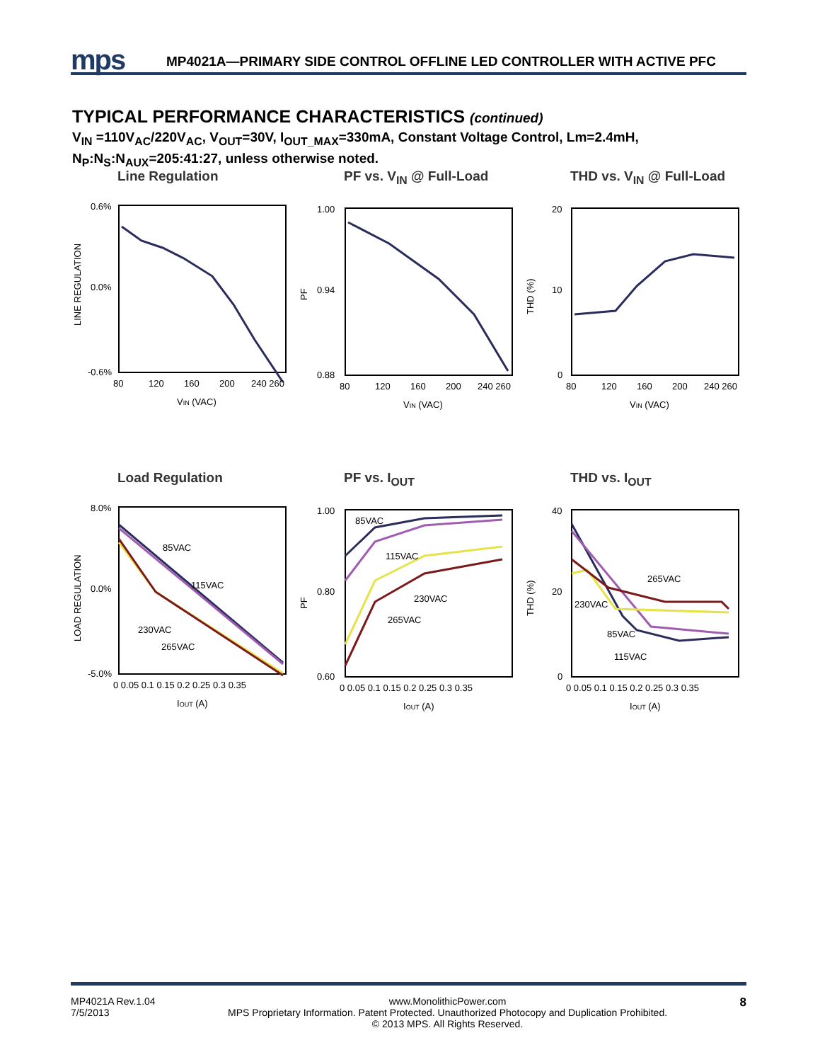mps
MP4021A—PRIMARY SIDE CONTROL OFFLINE LED CONTROLLER WITH ACTIVE PFC
TYPICAL PERFORMANCE CHARACTERISTICS (continued)
V<sub>IN</sub> =110V<sub>AC</sub>/220V<sub>AC</sub>, V<sub>OUT</sub>=30V, I<sub>OUT_MAX</sub>=330mA, Constant Voltage Control, Lm=2.4mH,
N<sub>P</sub>:N<sub>S</sub>:N<sub>AUX</sub>=205:41:27, unless otherwise noted.
Line Regulation
0.6%
0.0%
-0.6%
80
120
160
200
240 260
VIN (VAC)
LINE REGULATION
PF vs. V<sub>IN</sub> @ Full-Load
1.00
0.94
0.88
80
120
160
200
240 260
VIN (VAC)
PF
THD vs. V<sub>IN</sub> @ Full-Load
20
10
0
80
120
160
200
240 260
VIN (VAC)
THD (%)
Load Regulation
85VAC
115VAC
230VAC
265VAC
8.0%
0.0%
-5.0%
0 0.05 0.1 0.15 0.2 0.25 0.3 0.35
IOUT (A)
LOAD REGULATION
PF vs. I<sub>OUT</sub>
85VAC
115VAC
230VAC
265VAC
1.00
0.80
0.60
0 0.05 0.1 0.15 0.2 0.25 0.3 0.35
IOUT (A)
PF
THD vs. I<sub>OUT</sub>
265VAC
230VAC
85VAC
115VAC
40
20
0
0 0.05 0.1 0.15 0.2 0.25 0.3 0.35
IOUT (A)
THD (%)
MP4021A Rev.1.04
7/5/2013 www.MonolithicPower.com
MPS Proprietary Information. Patent Protected. Unauthorized Photocopy and Duplication Prohibited.
© 2013 MPS. All Rights Reserved. 8